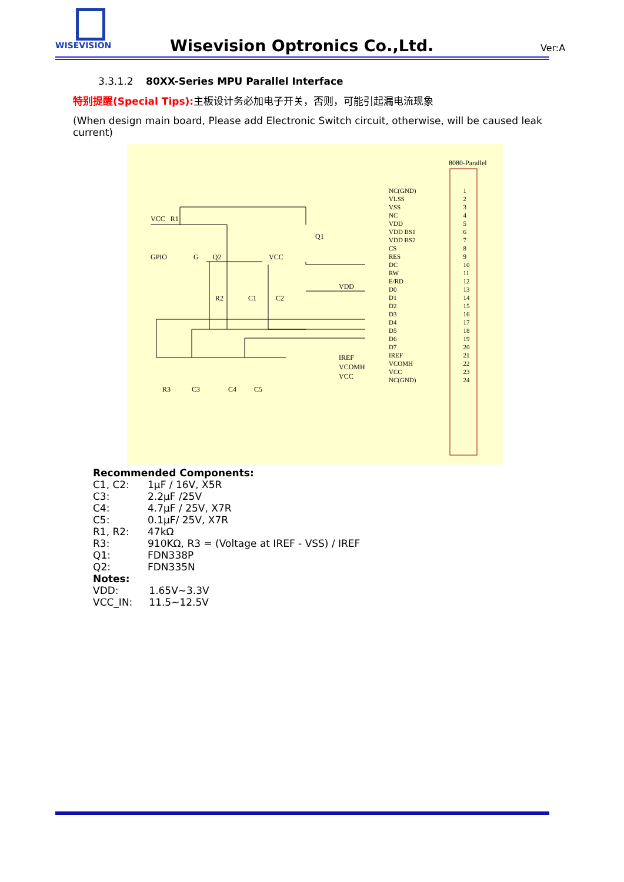WISEVISION
Wisevision Optronics Co.,Ltd. Ver:A
3.3.1.2 80XX-Series MPU Parallel Interface
特别提醒(Special Tips): 主板设计务必加电子开关，否则，可能引起漏电流现象
(When design main board, Please add Electronic Switch circuit, otherwise, will be caused leak current)
8080-Parallel
VCC R1
Q1
GPIO G Q2 VCC
VDD
R2 C1 C2
IREF
VCOMH
VCC
R3 C3 C4 C5
| NC(GND) | 1 |
| VLSS | 2 |
| VSS | 3 |
| NC | 4 |
| VDD | 5 |
| VDD BS1 | 6 |
| VDD BS2 | 7 |
| CS | 8 |
| RES | 9 |
| DC | 10 |
| RW | 11 |
| E/RD | 12 |
| D0 | 13 |
| D1 | 14 |
| D2 | 15 |
| D3 | 16 |
| D4 | 17 |
| D5 | 18 |
| D6 | 19 |
| D7 | 20 |
| IREF | 21 |
| VCOMH | 22 |
| VCC | 23 |
| NC(GND) | 24 |
Recommended Components:
| C1, C2: | 1μF / 16V, X5R |
| C3: | 2.2μF /25V |
| C4: | 4.7μF / 25V, X7R |
| C5: | 0.1μF/ 25V, X7R |
| R1, R2: | 47kΩ |
| R3: | 910KΩ, R3 = (Voltage at IREF - VSS) / IREF |
| Q1: | FDN338P |
| Q2: | FDN335N |
Notes:
| VDD: | 1.65V~3.3V |
| VCC_IN: | 11.5~12.5V |